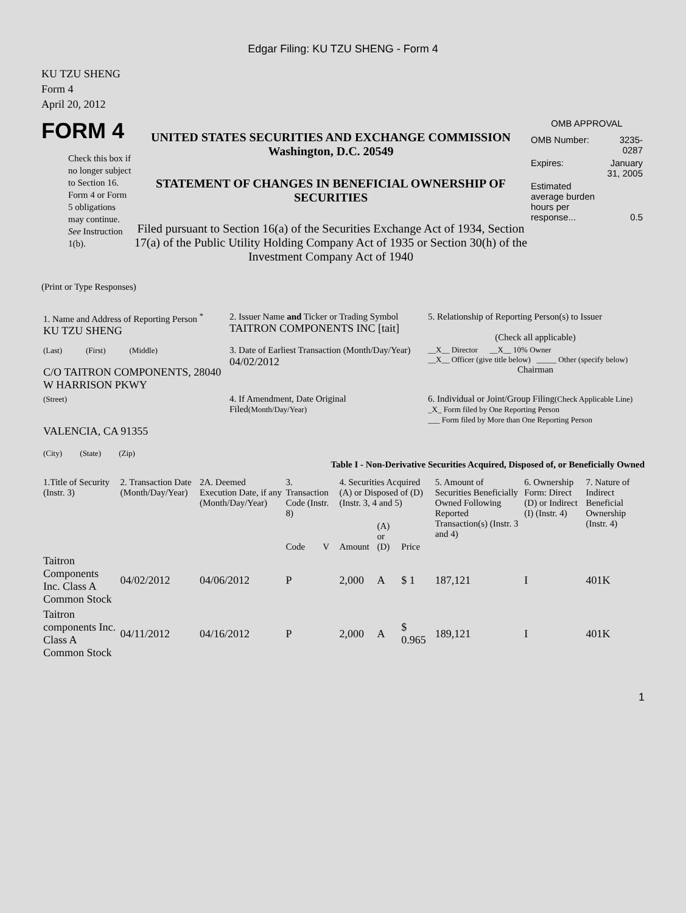Edgar Filing: KU TZU SHENG - Form 4
KU TZU SHENG
Form 4
April 20, 2012
FORM 4
Check this box if no longer subject to Section 16. Form 4 or Form 5 obligations may continue. See Instruction 1(b).
UNITED STATES SECURITIES AND EXCHANGE COMMISSION
Washington, D.C. 20549
STATEMENT OF CHANGES IN BENEFICIAL OWNERSHIP OF SECURITIES
Filed pursuant to Section 16(a) of the Securities Exchange Act of 1934, Section 17(a) of the Public Utility Holding Company Act of 1935 or Section 30(h) of the Investment Company Act of 1940
OMB APPROVAL
| OMB Number: | 3235-0287 |
| Expires: | January 31, 2005 |
| Estimated average burden hours per response... | 0.5 |
(Print or Type Responses)
| 1. Name and Address of Reporting Person <sup>*</sup> KU TZU SHENG | 2. Issuer Name and Ticker or Trading Symbol TAITRON COMPONENTS INC [tait] | 5. Relationship of Reporting Person(s) to Issuer (Check all applicable) |
| (Last) (First) (Middle) C/O TAITRON COMPONENTS, 28040 W HARRISON PKWY | 3. Date of Earliest Transaction (Month/Day/Year) 04/02/2012 | __X__ Director __X__ 10% Owner __X__ Officer (give title below) _____ Other (specify below) Chairman |
| (Street) VALENCIA, CA 91355 (City) (State) (Zip) | 4. If Amendment, Date Original Filed (Month/Day/Year) | 6. Individual or Joint/Group Filing (Check Applicable Line) _X_ Form filed by One Reporting Person ___ Form filed by More than One Reporting Person |
Table I - Non-Derivative Securities Acquired, Disposed of, or Beneficially Owned
| 1.Title of Security (Instr. 3) | 2. Transaction Date (Month/Day/Year) | 2A. Deemed Execution Date, if any (Month/Day/Year) | 3. Transaction Code (Instr. 8) | | 4. Securities Acquired (A) or Disposed of (D) (Instr. 3, 4 and 5) | | | 5. Amount of Securities Beneficially Owned Following Reported Transaction(s) (Instr. 3 and 4) | 6. Ownership Form: Direct (D) or Indirect (I) (Instr. 4) | 7. Nature of Indirect Beneficial Ownership (Instr. 4) |
| --- | --- | --- | --- | --- | --- | --- | --- | --- | --- | --- |
| | | | Code | V | Amount | (A) or (D) | Price | | | |
| Taitron Components Inc. Class A Common Stock | 04/02/2012 | 04/06/2012 | P | | 2,000 | A | $ 1 | 187,121 | I | 401K |
| Taitron components Inc. Class A Common Stock | 04/11/2012 | 04/16/2012 | P | | 2,000 | A | $ 0.965 | 189,121 | I | 401K |
1